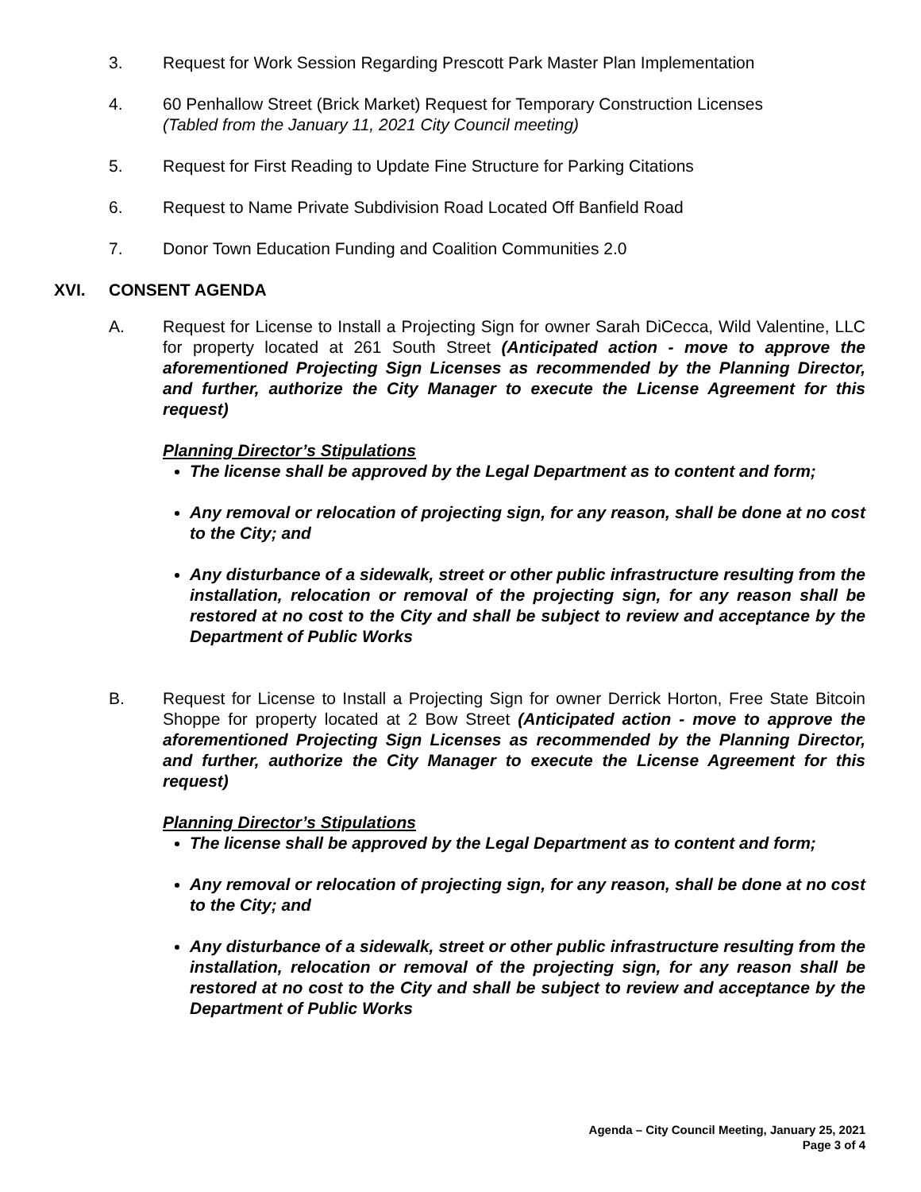3. Request for Work Session Regarding Prescott Park Master Plan Implementation
4. 60 Penhallow Street (Brick Market) Request for Temporary Construction Licenses
(Tabled from the January 11, 2021 City Council meeting)
5. Request for First Reading to Update Fine Structure for Parking Citations
6. Request to Name Private Subdivision Road Located Off Banfield Road
7. Donor Town Education Funding and Coalition Communities 2.0
XVI. CONSENT AGENDA
A. Request for License to Install a Projecting Sign for owner Sarah DiCecca, Wild Valentine, LLC for property located at 261 South Street (Anticipated action - move to approve the aforementioned Projecting Sign Licenses as recommended by the Planning Director, and further, authorize the City Manager to execute the License Agreement for this request)
Planning Director’s Stipulations
The license shall be approved by the Legal Department as to content and form;
Any removal or relocation of projecting sign, for any reason, shall be done at no cost to the City; and
Any disturbance of a sidewalk, street or other public infrastructure resulting from the installation, relocation or removal of the projecting sign, for any reason shall be restored at no cost to the City and shall be subject to review and acceptance by the Department of Public Works
B. Request for License to Install a Projecting Sign for owner Derrick Horton, Free State Bitcoin Shoppe for property located at 2 Bow Street (Anticipated action - move to approve the aforementioned Projecting Sign Licenses as recommended by the Planning Director, and further, authorize the City Manager to execute the License Agreement for this request)
Planning Director’s Stipulations
The license shall be approved by the Legal Department as to content and form;
Any removal or relocation of projecting sign, for any reason, shall be done at no cost to the City; and
Any disturbance of a sidewalk, street or other public infrastructure resulting from the installation, relocation or removal of the projecting sign, for any reason shall be restored at no cost to the City and shall be subject to review and acceptance by the Department of Public Works
Agenda – City Council Meeting, January 25, 2021
Page 3 of 4